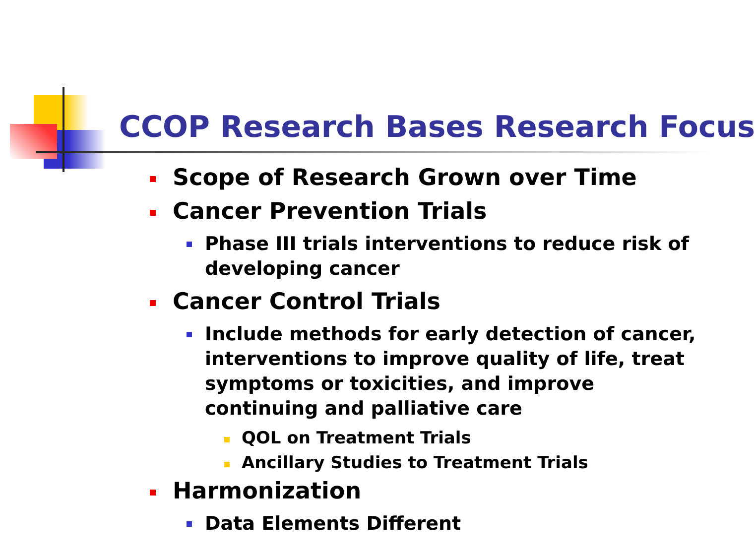CCOP Research Bases Research Focus
Scope of Research Grown over Time
Cancer Prevention Trials
Phase III trials interventions to reduce risk of developing cancer
Cancer Control Trials
Include methods for early detection of cancer, interventions to improve quality of life, treat symptoms or toxicities, and improve continuing and palliative care
QOL on Treatment Trials
Ancillary Studies to Treatment Trials
Harmonization
Data Elements Different